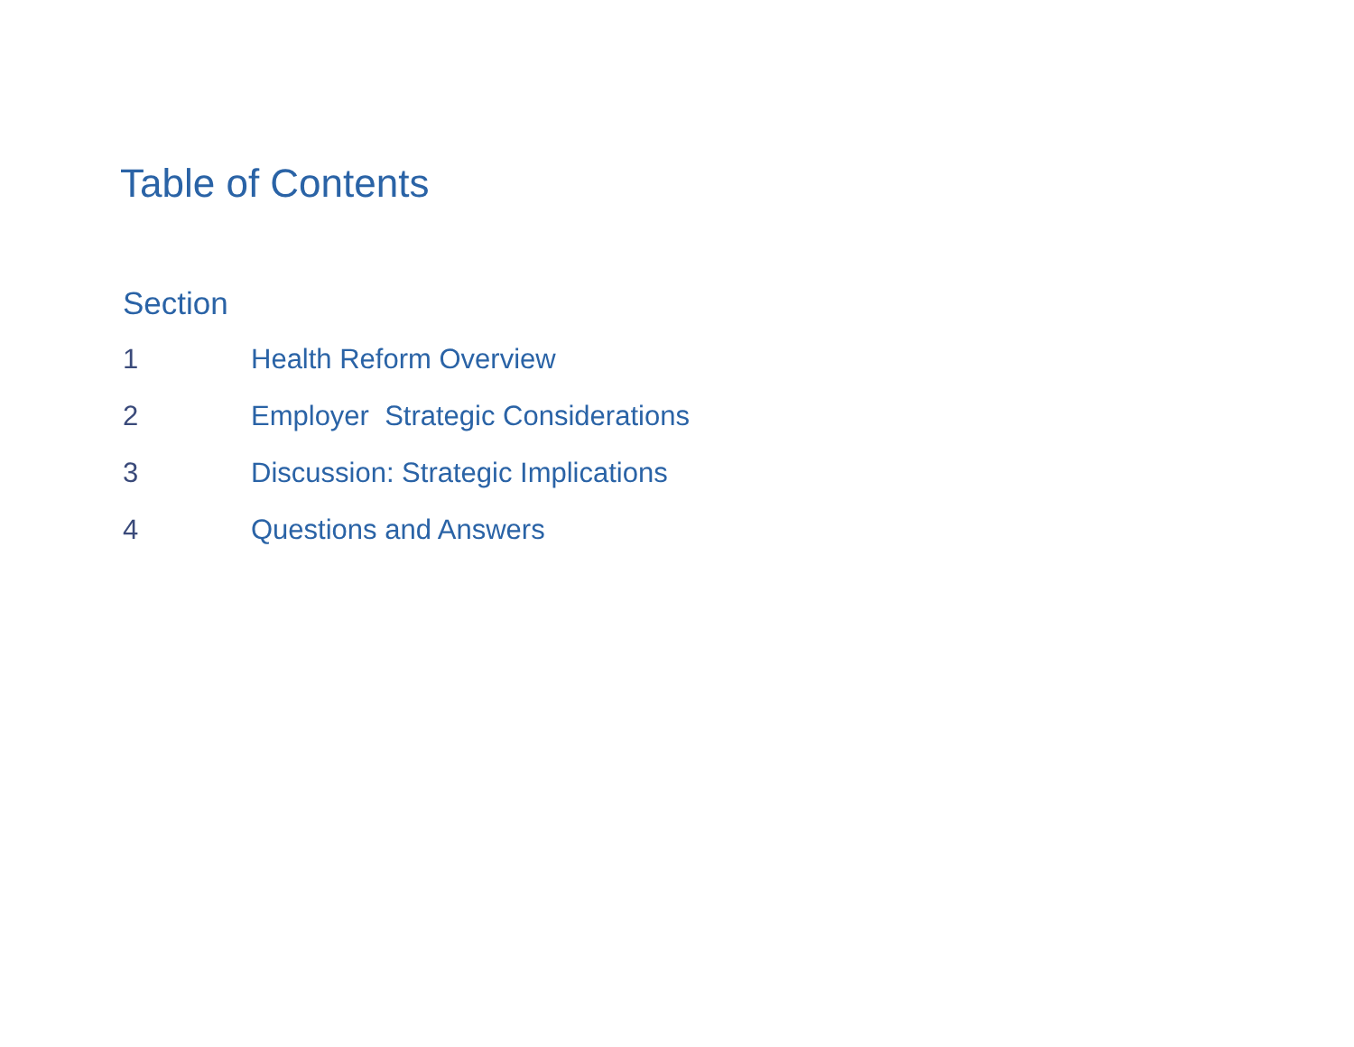Table of Contents
Section
1 Health Reform Overview
2 Employer Strategic Considerations
3 Discussion: Strategic Implications
4 Questions and Answers